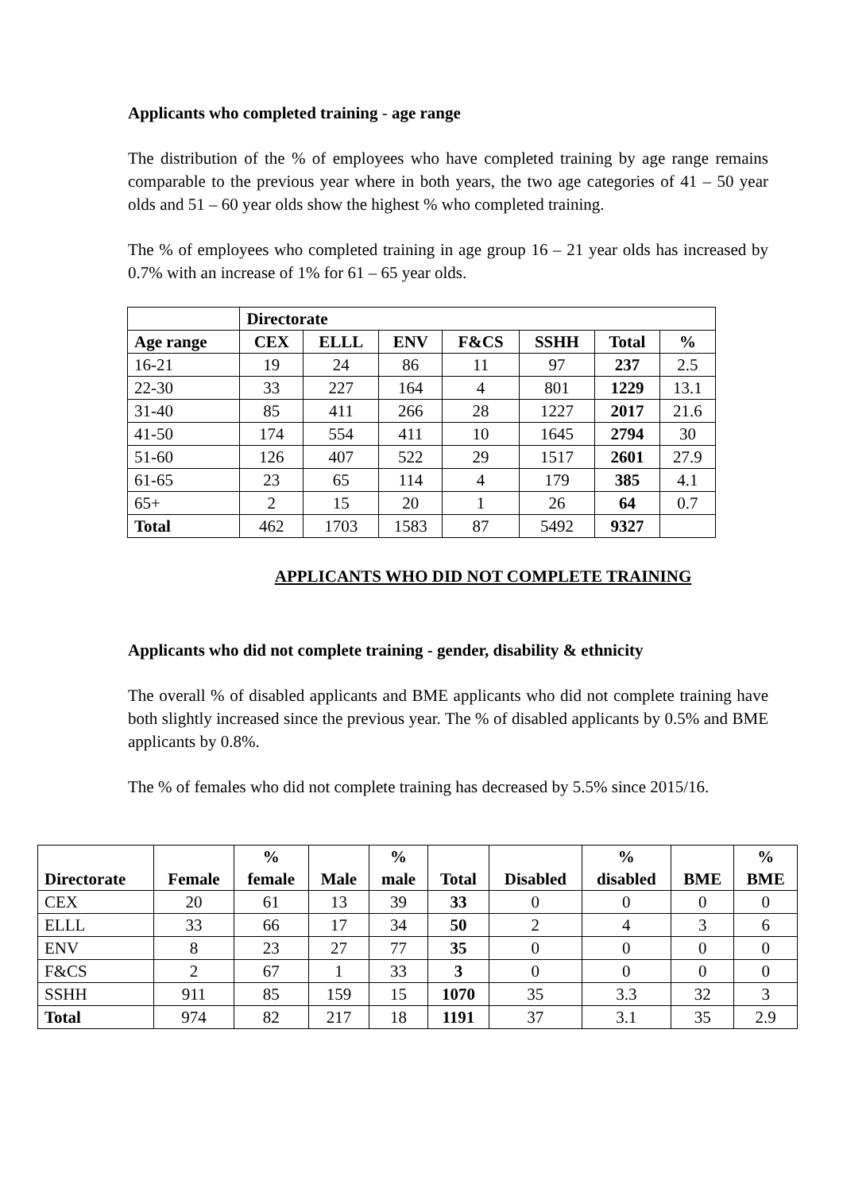Applicants who completed training - age range
The distribution of the % of employees who have completed training by age range remains comparable to the previous year where in both years, the two age categories of 41 – 50 year olds and 51 – 60 year olds show the highest % who completed training.
The % of employees who completed training in age group 16 – 21 year olds has increased by 0.7% with an increase of 1% for 61 – 65 year olds.
| | Directorate | | | | | | |
| --- | --- | --- | --- | --- | --- | --- | --- |
| Age range | CEX | ELLL | ENV | F&CS | SSHH | Total | % |
| 16-21 | 19 | 24 | 86 | 11 | 97 | 237 | 2.5 |
| 22-30 | 33 | 227 | 164 | 4 | 801 | 1229 | 13.1 |
| 31-40 | 85 | 411 | 266 | 28 | 1227 | 2017 | 21.6 |
| 41-50 | 174 | 554 | 411 | 10 | 1645 | 2794 | 30 |
| 51-60 | 126 | 407 | 522 | 29 | 1517 | 2601 | 27.9 |
| 61-65 | 23 | 65 | 114 | 4 | 179 | 385 | 4.1 |
| 65+ | 2 | 15 | 20 | 1 | 26 | 64 | 0.7 |
| Total | 462 | 1703 | 1583 | 87 | 5492 | 9327 | |
APPLICANTS WHO DID NOT COMPLETE TRAINING
Applicants who did not complete training - gender, disability & ethnicity
The overall % of disabled applicants and BME applicants who did not complete training have both slightly increased since the previous year. The % of disabled applicants by 0.5% and BME applicants by 0.8%.
The % of females who did not complete training has decreased by 5.5% since 2015/16.
| Directorate | Female | % female | Male | % male | Total | Disabled | % disabled | BME | % BME |
| --- | --- | --- | --- | --- | --- | --- | --- | --- | --- |
| CEX | 20 | 61 | 13 | 39 | 33 | 0 | 0 | 0 | 0 |
| ELLL | 33 | 66 | 17 | 34 | 50 | 2 | 4 | 3 | 6 |
| ENV | 8 | 23 | 27 | 77 | 35 | 0 | 0 | 0 | 0 |
| F&CS | 2 | 67 | 1 | 33 | 3 | 0 | 0 | 0 | 0 |
| SSHH | 911 | 85 | 159 | 15 | 1070 | 35 | 3.3 | 32 | 3 |
| Total | 974 | 82 | 217 | 18 | 1191 | 37 | 3.1 | 35 | 2.9 |